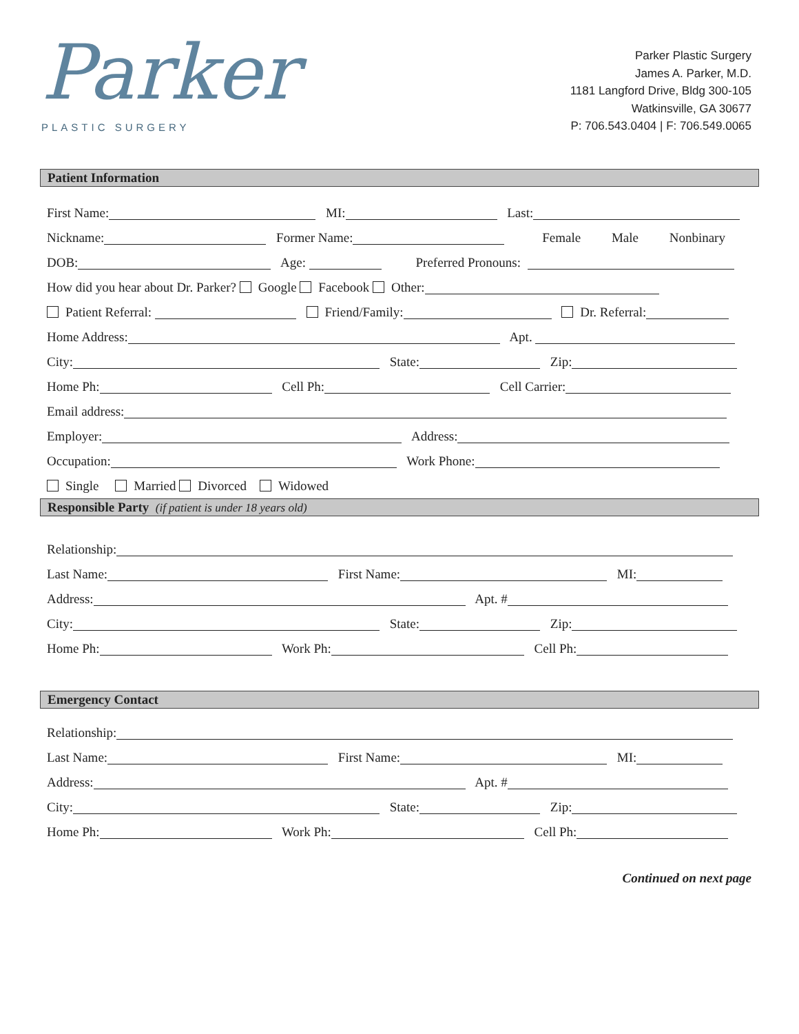Parker
PLASTIC SURGERY
Parker Plastic Surgery
James A. Parker, M.D.
1181 Langford Drive, Bldg 300-105
Watkinsville, GA 30677
P: 706.543.0404 | F: 706.549.0065
Patient Information
First Name: MI: Last:
Nickname: Former Name: Female Male Nonbinary
DOB: Age: Preferred Pronouns:
How did you hear about Dr. Parker? Google Facebook Other:
Patient Referral: Friend/Family: Dr. Referral:
Home Address: Apt.
City: State: Zip:
Home Ph: Cell Ph: Cell Carrier:
Email address:
Employer: Address:
Occupation: Work Phone:
Single Married Divorced Widowed
Responsible Party (if patient is under 18 years old)
Relationship:
Last Name: First Name: MI:
Address: Apt. #
City: State: Zip:
Home Ph: Work Ph: Cell Ph:
Emergency Contact
Relationship:
Last Name: First Name: MI:
Address: Apt. #
City: State: Zip:
Home Ph: Work Ph: Cell Ph:
Continued on next page